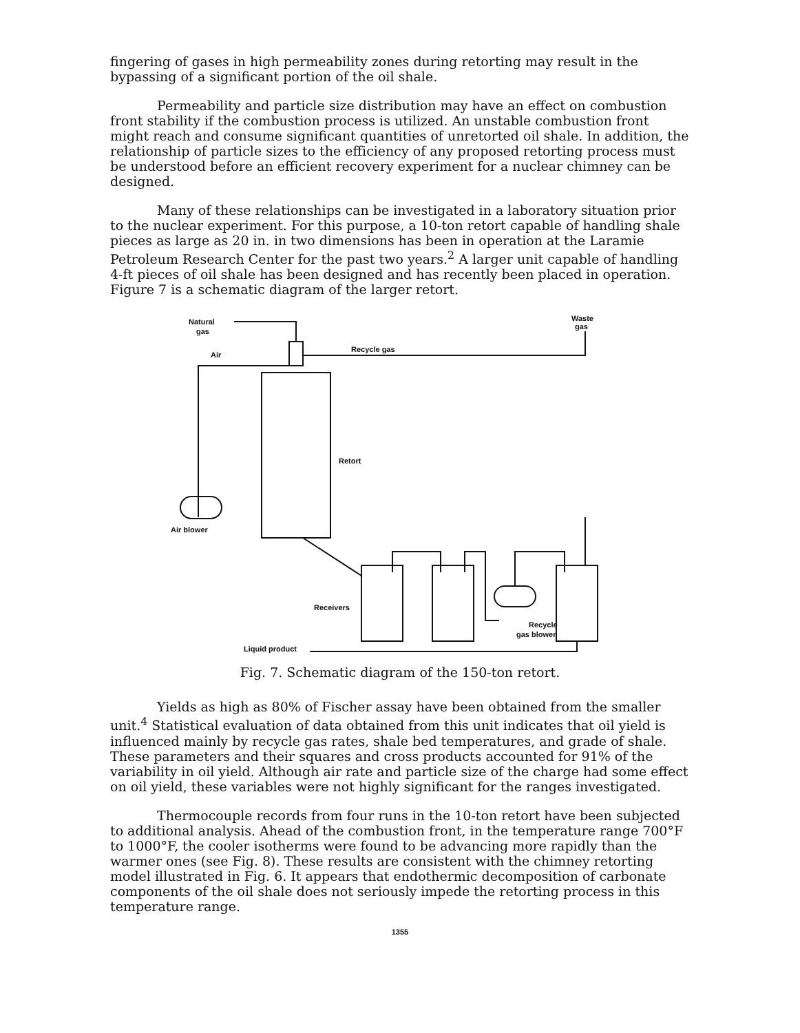fingering of gases in high permeability zones during retorting may result in the bypassing of a significant portion of the oil shale.
Permeability and particle size distribution may have an effect on combustion front stability if the combustion process is utilized. An unstable combustion front might reach and consume significant quantities of unretorted oil shale. In addition, the relationship of particle sizes to the efficiency of any proposed retorting process must be understood before an efficient recovery experiment for a nuclear chimney can be designed.
Many of these relationships can be investigated in a laboratory situation prior to the nuclear experiment. For this purpose, a 10-ton retort capable of handling shale pieces as large as 20 in. in two dimensions has been in operation at the Laramie Petroleum Research Center for the past two years.<sup>2</sup> A larger unit capable of handling 4-ft pieces of oil shale has been designed and has recently been placed in operation. Figure 7 is a schematic diagram of the larger retort.
Natural
gas
Waste
gas
Air
Recycle gas
Retort
Air blower
Receivers
Recycle
gas blower
Liquid product
Fig. 7. Schematic diagram of the 150-ton retort.
Yields as high as 80% of Fischer assay have been obtained from the smaller unit.<sup>4</sup> Statistical evaluation of data obtained from this unit indicates that oil yield is influenced mainly by recycle gas rates, shale bed temperatures, and grade of shale. These parameters and their squares and cross products accounted for 91% of the variability in oil yield. Although air rate and particle size of the charge had some effect on oil yield, these variables were not highly significant for the ranges investigated.
Thermocouple records from four runs in the 10-ton retort have been subjected to additional analysis. Ahead of the combustion front, in the temperature range 700°F to 1000°F, the cooler isotherms were found to be advancing more rapidly than the warmer ones (see Fig. 8). These results are consistent with the chimney retorting model illustrated in Fig. 6. It appears that endothermic decomposition of carbonate components of the oil shale does not seriously impede the retorting process in this temperature range.
1355